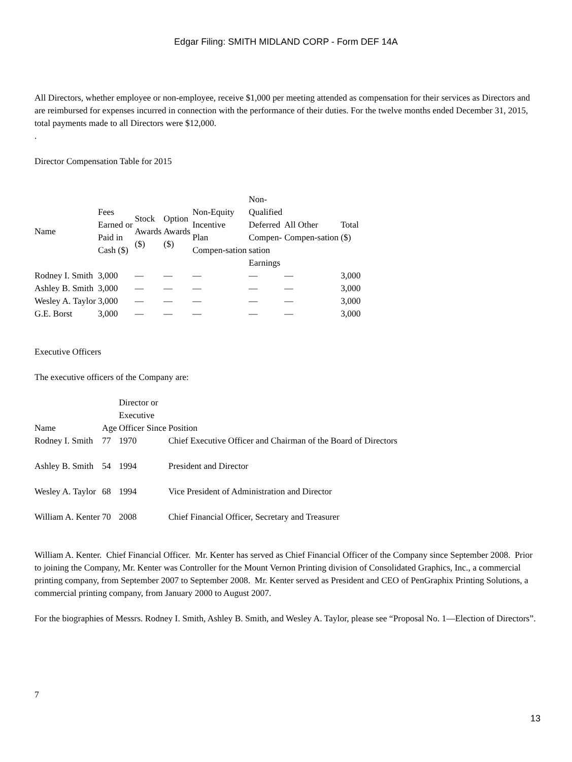Edgar Filing: SMITH MIDLAND CORP - Form DEF 14A
All Directors, whether employee or non-employee, receive $1,000 per meeting attended as compensation for their services as Directors and are reimbursed for expenses incurred in connection with the performance of their duties. For the twelve months ended December 31, 2015, total payments made to all Directors were $12,000.
.
Director Compensation Table for 2015
| Name | Fees Earned or Paid in Cash ($) | Stock Awards ($) | Option Awards ($) | Non-Equity Incentive Plan Compen-sation | Non- Qualified Deferred Compen- sation Earnings | All Other Compen-sation | Total ($) |
| --- | --- | --- | --- | --- | --- | --- | --- |
| Rodney I. Smith | 3,000 | — | — | — | — | — | 3,000 |
| Ashley B. Smith | 3,000 | — | — | — | — | — | 3,000 |
| Wesley A. Taylor | 3,000 | — | — | — | — | — | 3,000 |
| G.E. Borst | 3,000 | — | — | — | — | — | 3,000 |
Executive Officers
The executive officers of the Company are:
| Name | Age | Director or Executive Officer Since | Position |
| --- | --- | --- | --- |
| Rodney I. Smith | 77 | 1970 | Chief Executive Officer and Chairman of the Board of Directors |
| Ashley B. Smith | 54 | 1994 | President and Director |
| Wesley A. Taylor | 68 | 1994 | Vice President of Administration and Director |
| William A. Kenter | 70 | 2008 | Chief Financial Officer, Secretary and Treasurer |
William A. Kenter. Chief Financial Officer. Mr. Kenter has served as Chief Financial Officer of the Company since September 2008. Prior to joining the Company, Mr. Kenter was Controller for the Mount Vernon Printing division of Consolidated Graphics, Inc., a commercial printing company, from September 2007 to September 2008. Mr. Kenter served as President and CEO of PenGraphix Printing Solutions, a commercial printing company, from January 2000 to August 2007.
For the biographies of Messrs. Rodney I. Smith, Ashley B. Smith, and Wesley A. Taylor, please see “Proposal No. 1—Election of Directors”.
7
13